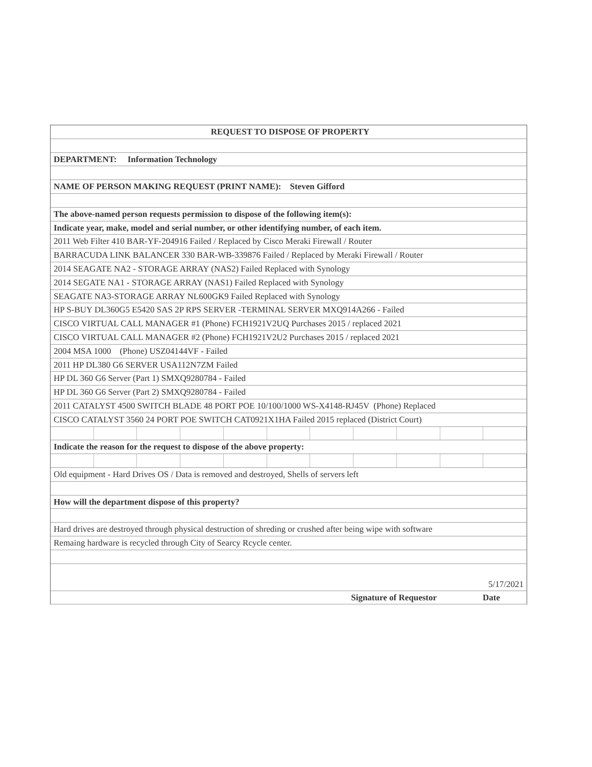REQUEST TO DISPOSE OF PROPERTY
DEPARTMENT: Information Technology
NAME OF PERSON MAKING REQUEST (PRINT NAME): Steven Gifford
The above-named person requests permission to dispose of the following item(s):
Indicate year, make, model and serial number, or other identifying number, of each item.
2011 Web Filter 410 BAR-YF-204916 Failed / Replaced by Cisco Meraki Firewall / Router
BARRACUDA LINK BALANCER 330 BAR-WB-339876 Failed / Replaced by Meraki Firewall / Router
2014 SEAGATE NA2 - STORAGE ARRAY (NAS2) Failed Replaced with Synology
2014 SEGATE NA1 - STORAGE ARRAY (NAS1) Failed Replaced with Synology
SEAGATE NA3-STORAGE ARRAY NL600GK9 Failed Replaced with Synology
HP S-BUY DL360G5 E5420 SAS 2P RPS SERVER -TERMINAL SERVER MXQ914A266 - Failed
CISCO VIRTUAL CALL MANAGER #1 (Phone) FCH1921V2UQ Purchases 2015 / replaced 2021
CISCO VIRTUAL CALL MANAGER #2 (Phone) FCH1921V2U2 Purchases 2015 / replaced 2021
2004 MSA 1000 (Phone) USZ04144VF - Failed
2011 HP DL380 G6 SERVER USA112N7ZM Failed
HP DL 360 G6 Server (Part 1) SMXQ9280784 - Failed
HP DL 360 G6 Server (Part 2) SMXQ9280784 - Failed
2011 CATALYST 4500 SWITCH BLADE 48 PORT POE 10/100/1000 WS-X4148-RJ45V (Phone) Replaced
CISCO CATALYST 3560 24 PORT POE SWITCH CAT0921X1HA Failed 2015 replaced (District Court)
Indicate the reason for the request to dispose of the above property:
Old equipment - Hard Drives OS / Data is removed and destroyed, Shells of servers left
How will the department dispose of this property?
Hard drives are destroyed through physical destruction of shreding or crushed after being wipe with software
Remaing hardware is recycled through City of Searcy Rcycle center.
5/17/2021
Signature of Requestor Date